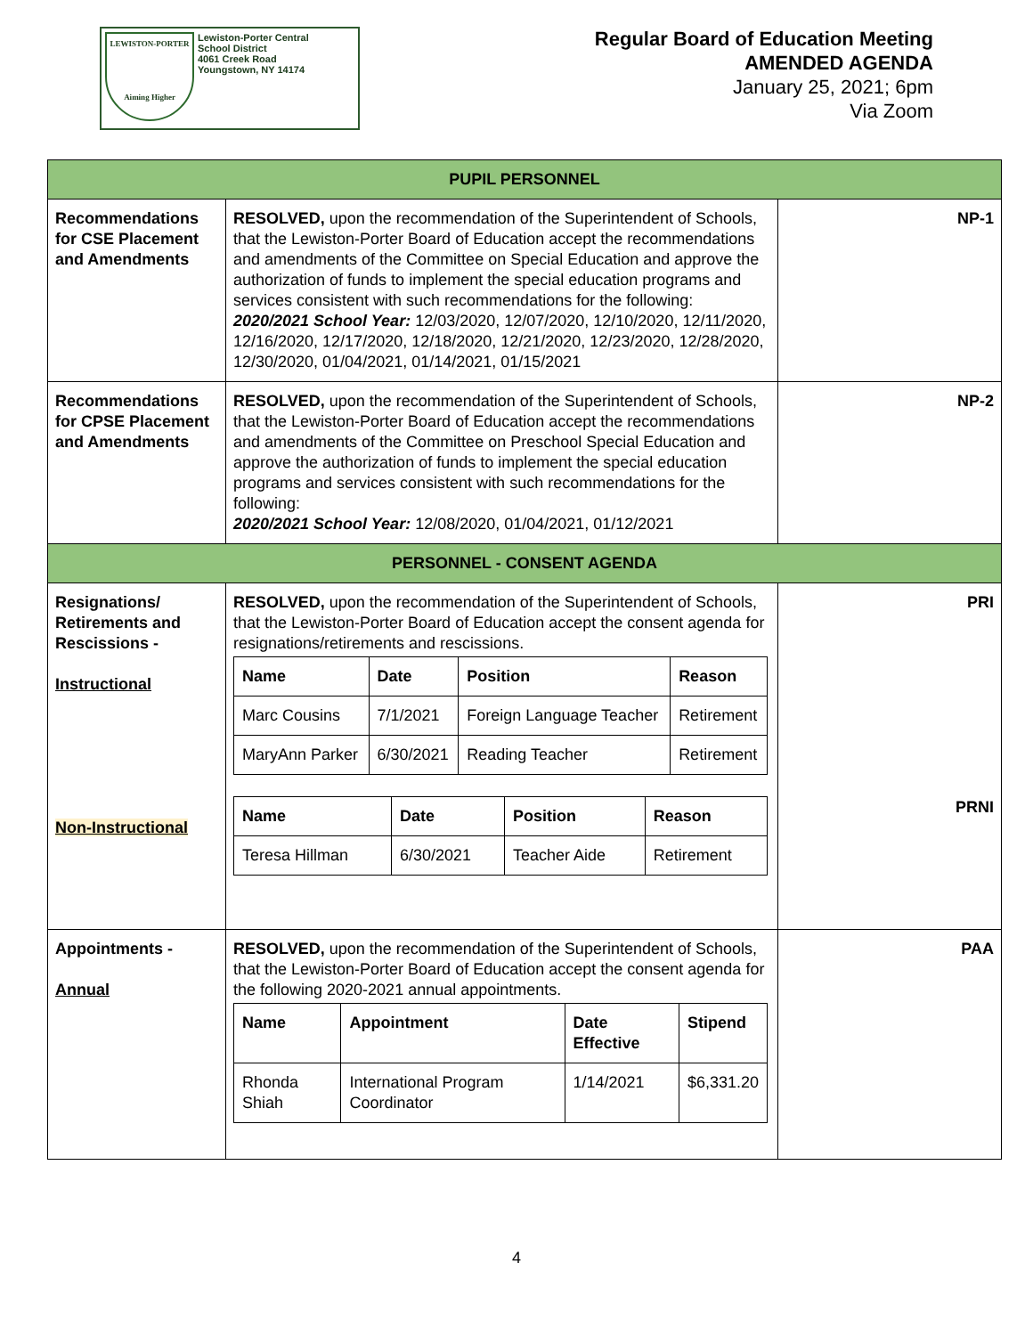LEWISTON-PORTER
Aiming Higher
Lewiston-Porter Central
School District
4061 Creek Road
Youngstown, NY 14174
Regular Board of Education Meeting
AMENDED AGENDA
January 25, 2021; 6pm
Via Zoom
| PUPIL PERSONNEL | | |
| Recommendations for CSE Placement and Amendments | RESOLVED, upon the recommendation of the Superintendent of Schools, that the Lewiston-Porter Board of Education accept the recommendations and amendments of the Committee on Special Education and approve the authorization of funds to implement the special education programs and services consistent with such recommendations for the following: 2020/2021 School Year: 12/03/2020, 12/07/2020, 12/10/2020, 12/11/2020, 12/16/2020, 12/17/2020, 12/18/2020, 12/21/2020, 12/23/2020, 12/28/2020, 12/30/2020, 01/04/2021, 01/14/2021, 01/15/2021 | NP-1 |
| Recommendations for CPSE Placement and Amendments | RESOLVED, upon the recommendation of the Superintendent of Schools, that the Lewiston-Porter Board of Education accept the recommendations and amendments of the Committee on Preschool Special Education and approve the authorization of funds to implement the special education programs and services consistent with such recommendations for the following: 2020/2021 School Year: 12/08/2020, 01/04/2021, 01/12/2021 | NP-2 |
| PERSONNEL - CONSENT AGENDA | | |
| Resignations/ Retirements and Rescissions - Instructional Non-Instructional | RESOLVED, upon the recommendation of the Superintendent of Schools, that the Lewiston-Porter Board of Education accept the consent agenda for resignations/retirements and rescissions. / Name / Date / Position / Reason / / --- / --- / --- / --- / / Marc Cousins / 7/1/2021 / Foreign Language Teacher / Retirement / / MaryAnn Parker / 6/30/2021 / Reading Teacher / Retirement / / Name / Date / Position / Reason / / --- / --- / --- / --- / / Teresa Hillman / 6/30/2021 / Teacher Aide / Retirement / | PRI PRNI |
| Appointments - Annual | RESOLVED, upon the recommendation of the Superintendent of Schools, that the Lewiston-Porter Board of Education accept the consent agenda for the following 2020-2021 annual appointments. / Name / Appointment / Date Effective / Stipend / / --- / --- / --- / --- / / Rhonda Shiah / International Program Coordinator / 1/14/2021 / $6,331.20 / | PAA |
4